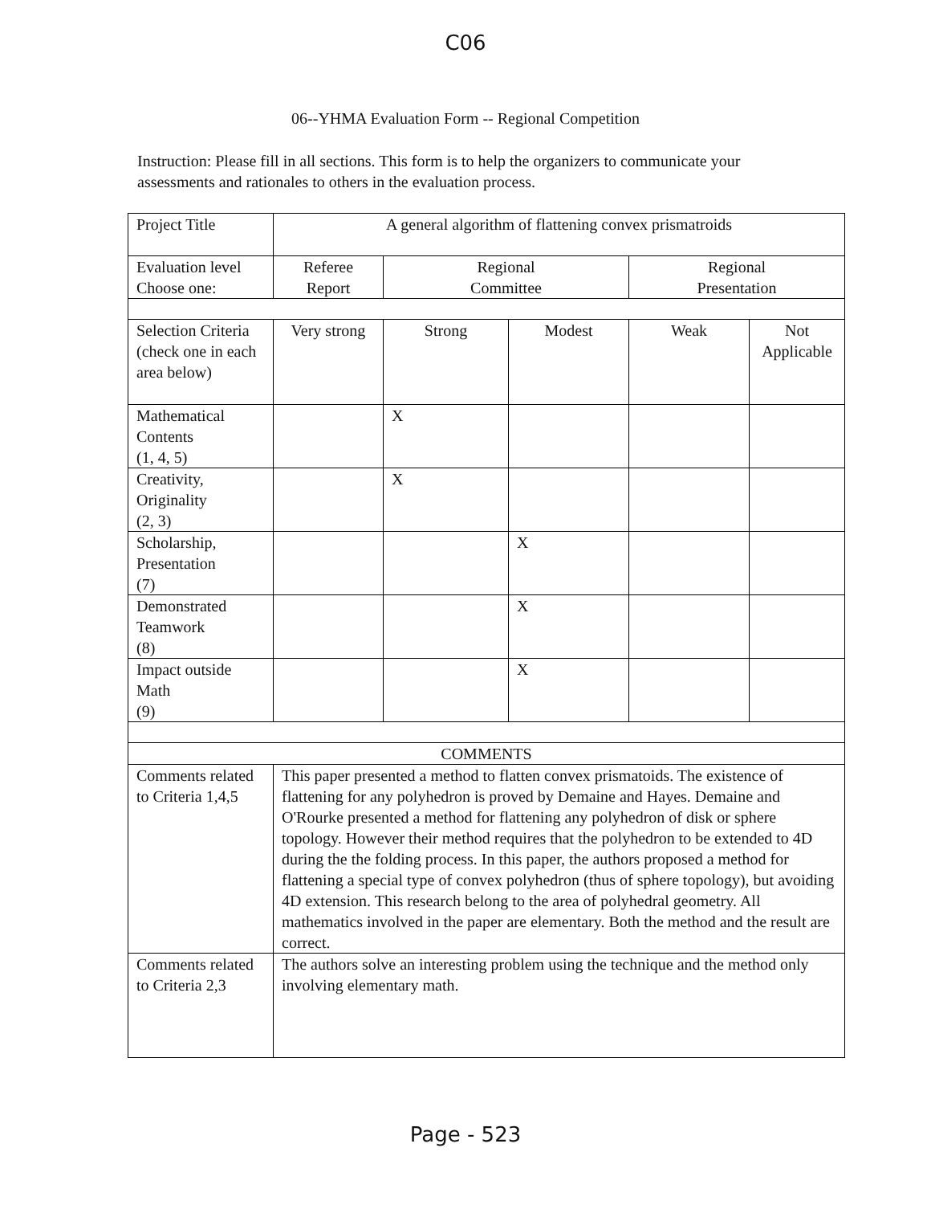C06
06--YHMA Evaluation Form -- Regional Competition
Instruction: Please fill in all sections. This form is to help the organizers to communicate your assessments and rationales to others in the evaluation process.
| Project Title | A general algorithm of flattening convex prismatroids | | | | |
| Evaluation level Choose one: | Referee Report | Regional Committee | | Regional Presentation | |
| Selection Criteria (check one in each area below) | Very strong | Strong | Modest | Weak | Not Applicable |
| Mathematical Contents (1, 4, 5) | | X | | | |
| Creativity, Originality (2, 3) | | X | | | |
| Scholarship, Presentation (7) | | | X | | |
| Demonstrated Teamwork (8) | | | X | | |
| Impact outside Math (9) | | | X | | |
| COMMENTS | | | | | |
| Comments related to Criteria 1,4,5 | This paper presented a method to flatten convex prismatoids. The existence of flattening for any polyhedron is proved by Demaine and Hayes. Demaine and O'Rourke presented a method for flattening any polyhedron of disk or sphere topology. However their method requires that the polyhedron to be extended to 4D during the the folding process. In this paper, the authors proposed a method for flattening a special type of convex polyhedron (thus of sphere topology), but avoiding 4D extension. This research belong to the area of polyhedral geometry. All mathematics involved in the paper are elementary. Both the method and the result are correct. | | | | |
| Comments related to Criteria 2,3 | The authors solve an interesting problem using the technique and the method only involving elementary math. | | | | |
Page - 523